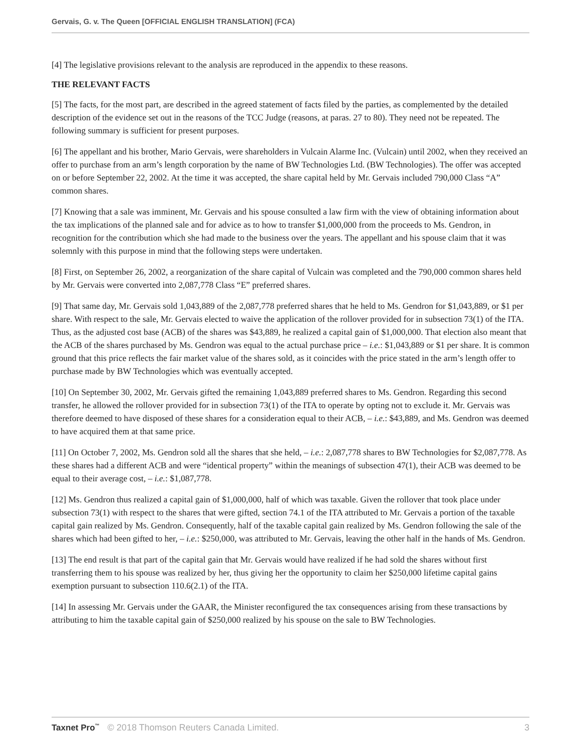Gervais, G. v. The Queen [OFFICIAL ENGLISH TRANSLATION] (FCA)
[4] The legislative provisions relevant to the analysis are reproduced in the appendix to these reasons.
THE RELEVANT FACTS
[5] The facts, for the most part, are described in the agreed statement of facts filed by the parties, as complemented by the detailed description of the evidence set out in the reasons of the TCC Judge (reasons, at paras. 27 to 80). They need not be repeated. The following summary is sufficient for present purposes.
[6] The appellant and his brother, Mario Gervais, were shareholders in Vulcain Alarme Inc. (Vulcain) until 2002, when they received an offer to purchase from an arm’s length corporation by the name of BW Technologies Ltd. (BW Technologies). The offer was accepted on or before September 22, 2002. At the time it was accepted, the share capital held by Mr. Gervais included 790,000 Class “A” common shares.
[7] Knowing that a sale was imminent, Mr. Gervais and his spouse consulted a law firm with the view of obtaining information about the tax implications of the planned sale and for advice as to how to transfer $1,000,000 from the proceeds to Ms. Gendron, in recognition for the contribution which she had made to the business over the years. The appellant and his spouse claim that it was solemnly with this purpose in mind that the following steps were undertaken.
[8] First, on September 26, 2002, a reorganization of the share capital of Vulcain was completed and the 790,000 common shares held by Mr. Gervais were converted into 2,087,778 Class “E” preferred shares.
[9] That same day, Mr. Gervais sold 1,043,889 of the 2,087,778 preferred shares that he held to Ms. Gendron for $1,043,889, or $1 per share. With respect to the sale, Mr. Gervais elected to waive the application of the rollover provided for in subsection 73(1) of the ITA. Thus, as the adjusted cost base (ACB) of the shares was $43,889, he realized a capital gain of $1,000,000. That election also meant that the ACB of the shares purchased by Ms. Gendron was equal to the actual purchase price – i.e.: $1,043,889 or $1 per share. It is common ground that this price reflects the fair market value of the shares sold, as it coincides with the price stated in the arm’s length offer to purchase made by BW Technologies which was eventually accepted.
[10] On September 30, 2002, Mr. Gervais gifted the remaining 1,043,889 preferred shares to Ms. Gendron. Regarding this second transfer, he allowed the rollover provided for in subsection 73(1) of the ITA to operate by opting not to exclude it. Mr. Gervais was therefore deemed to have disposed of these shares for a consideration equal to their ACB, – i.e.: $43,889, and Ms. Gendron was deemed to have acquired them at that same price.
[11] On October 7, 2002, Ms. Gendron sold all the shares that she held, – i.e.: 2,087,778 shares to BW Technologies for $2,087,778. As these shares had a different ACB and were “identical property” within the meanings of subsection 47(1), their ACB was deemed to be equal to their average cost, – i.e.: $1,087,778.
[12] Ms. Gendron thus realized a capital gain of $1,000,000, half of which was taxable. Given the rollover that took place under subsection 73(1) with respect to the shares that were gifted, section 74.1 of the ITA attributed to Mr. Gervais a portion of the taxable capital gain realized by Ms. Gendron. Consequently, half of the taxable capital gain realized by Ms. Gendron following the sale of the shares which had been gifted to her, – i.e.: $250,000, was attributed to Mr. Gervais, leaving the other half in the hands of Ms. Gendron.
[13] The end result is that part of the capital gain that Mr. Gervais would have realized if he had sold the shares without first transferring them to his spouse was realized by her, thus giving her the opportunity to claim her $250,000 lifetime capital gains exemption pursuant to subsection 110.6(2.1) of the ITA.
[14] In assessing Mr. Gervais under the GAAR, the Minister reconfigured the tax consequences arising from these transactions by attributing to him the taxable capital gain of $250,000 realized by his spouse on the sale to BW Technologies.
Taxnet Pro<sup>™</sup> © 2018 Thomson Reuters Canada Limited. 3